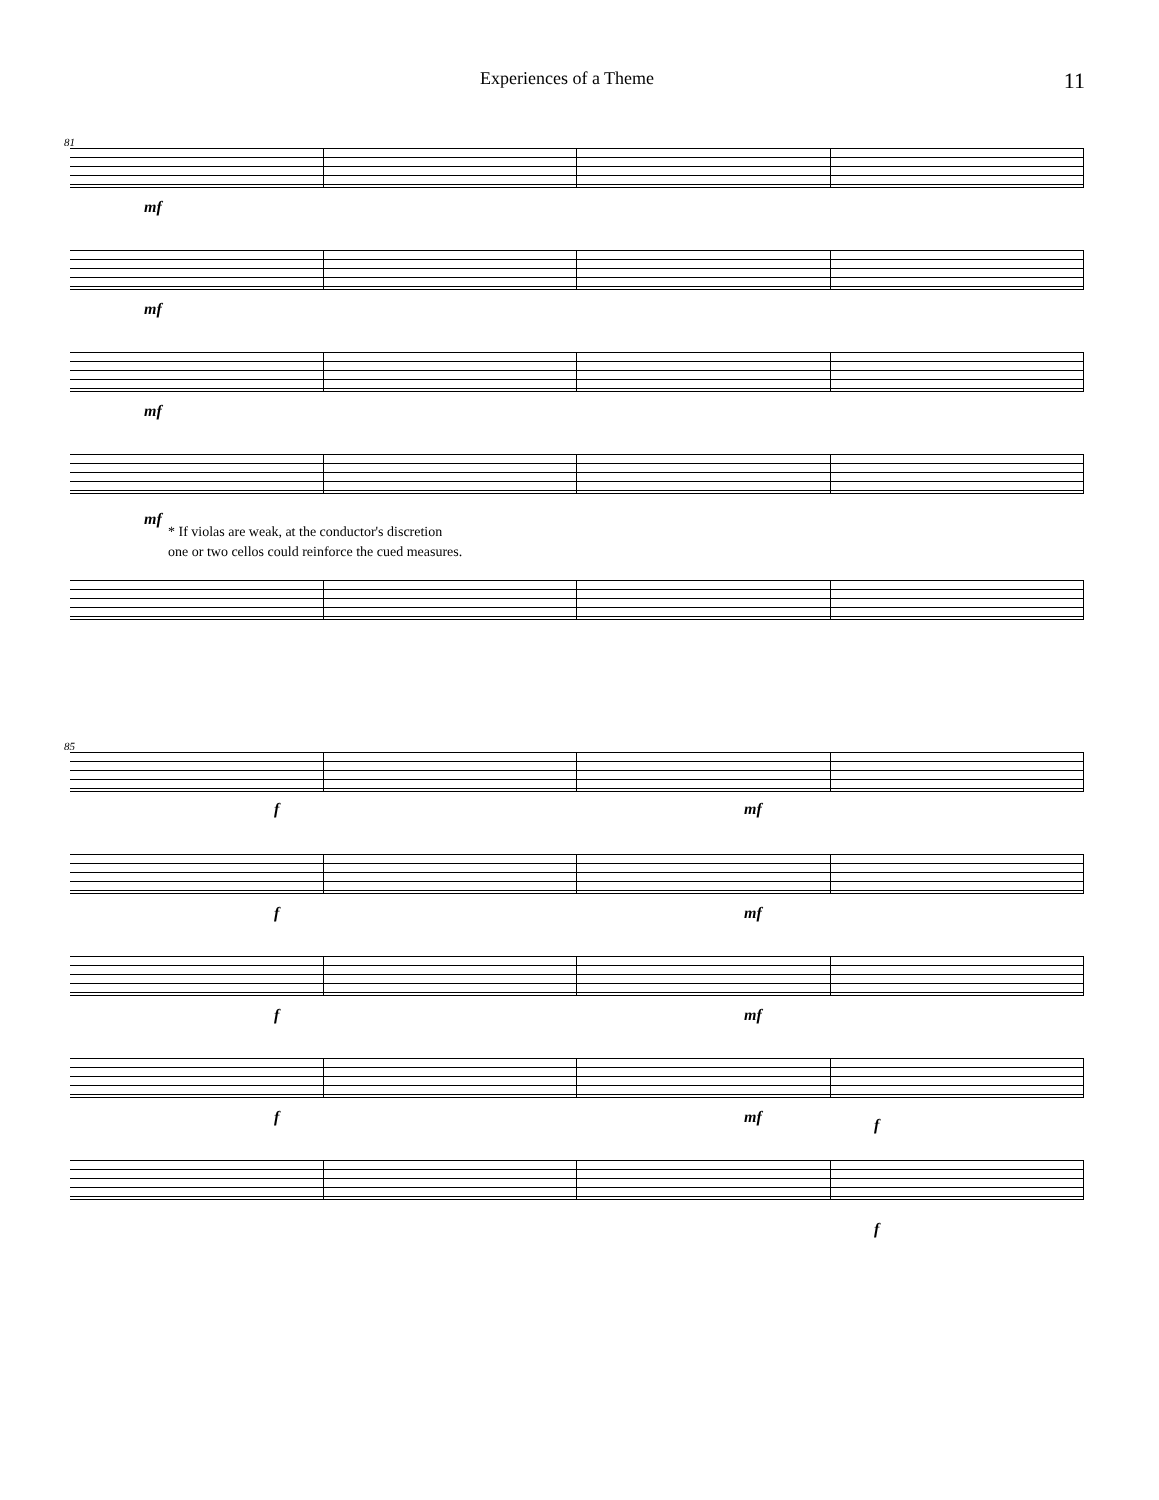Experiences of a Theme 11
81
mf
mf
mf
mf
* If violas are weak, at the conductor's discretion
one or two cellos could reinforce the cued measures.
85
f mf
f mf
f mf
f mf f
f